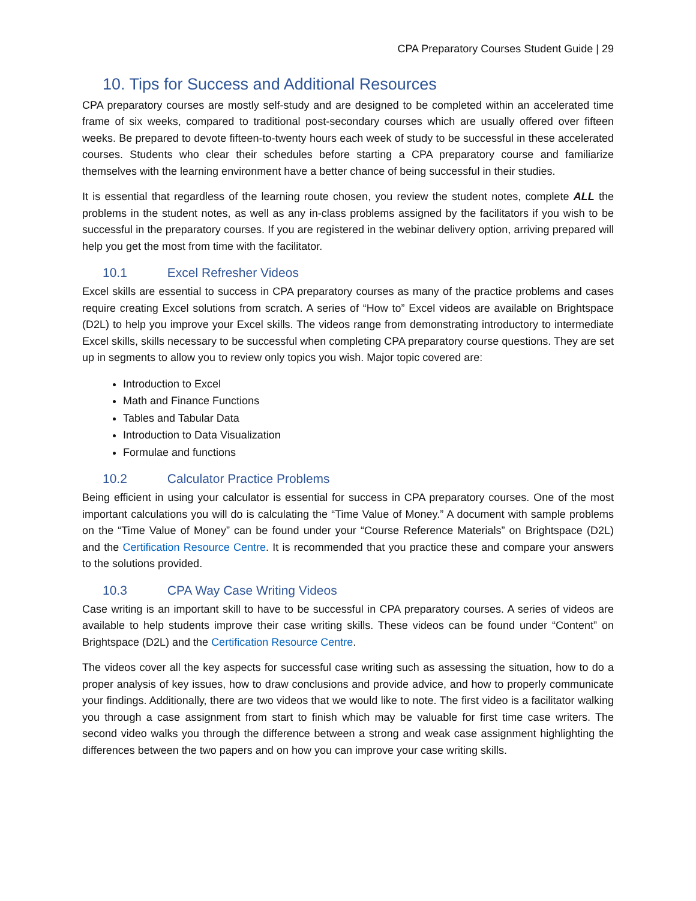CPA Preparatory Courses Student Guide | 29
10. Tips for Success and Additional Resources
CPA preparatory courses are mostly self-study and are designed to be completed within an accelerated time frame of six weeks, compared to traditional post-secondary courses which are usually offered over fifteen weeks. Be prepared to devote fifteen-to-twenty hours each week of study to be successful in these accelerated courses. Students who clear their schedules before starting a CPA preparatory course and familiarize themselves with the learning environment have a better chance of being successful in their studies.
It is essential that regardless of the learning route chosen, you review the student notes, complete ALL the problems in the student notes, as well as any in-class problems assigned by the facilitators if you wish to be successful in the preparatory courses. If you are registered in the webinar delivery option, arriving prepared will help you get the most from time with the facilitator.
10.1 Excel Refresher Videos
Excel skills are essential to success in CPA preparatory courses as many of the practice problems and cases require creating Excel solutions from scratch. A series of “How to” Excel videos are available on Brightspace (D2L) to help you improve your Excel skills. The videos range from demonstrating introductory to intermediate Excel skills, skills necessary to be successful when completing CPA preparatory course questions. They are set up in segments to allow you to review only topics you wish. Major topic covered are:
Introduction to Excel
Math and Finance Functions
Tables and Tabular Data
Introduction to Data Visualization
Formulae and functions
10.2 Calculator Practice Problems
Being efficient in using your calculator is essential for success in CPA preparatory courses. One of the most important calculations you will do is calculating the “Time Value of Money.” A document with sample problems on the “Time Value of Money” can be found under your “Course Reference Materials” on Brightspace (D2L) and the Certification Resource Centre. It is recommended that you practice these and compare your answers to the solutions provided.
10.3 CPA Way Case Writing Videos
Case writing is an important skill to have to be successful in CPA preparatory courses. A series of videos are available to help students improve their case writing skills. These videos can be found under “Content” on Brightspace (D2L) and the Certification Resource Centre.
The videos cover all the key aspects for successful case writing such as assessing the situation, how to do a proper analysis of key issues, how to draw conclusions and provide advice, and how to properly communicate your findings. Additionally, there are two videos that we would like to note. The first video is a facilitator walking you through a case assignment from start to finish which may be valuable for first time case writers. The second video walks you through the difference between a strong and weak case assignment highlighting the differences between the two papers and on how you can improve your case writing skills.